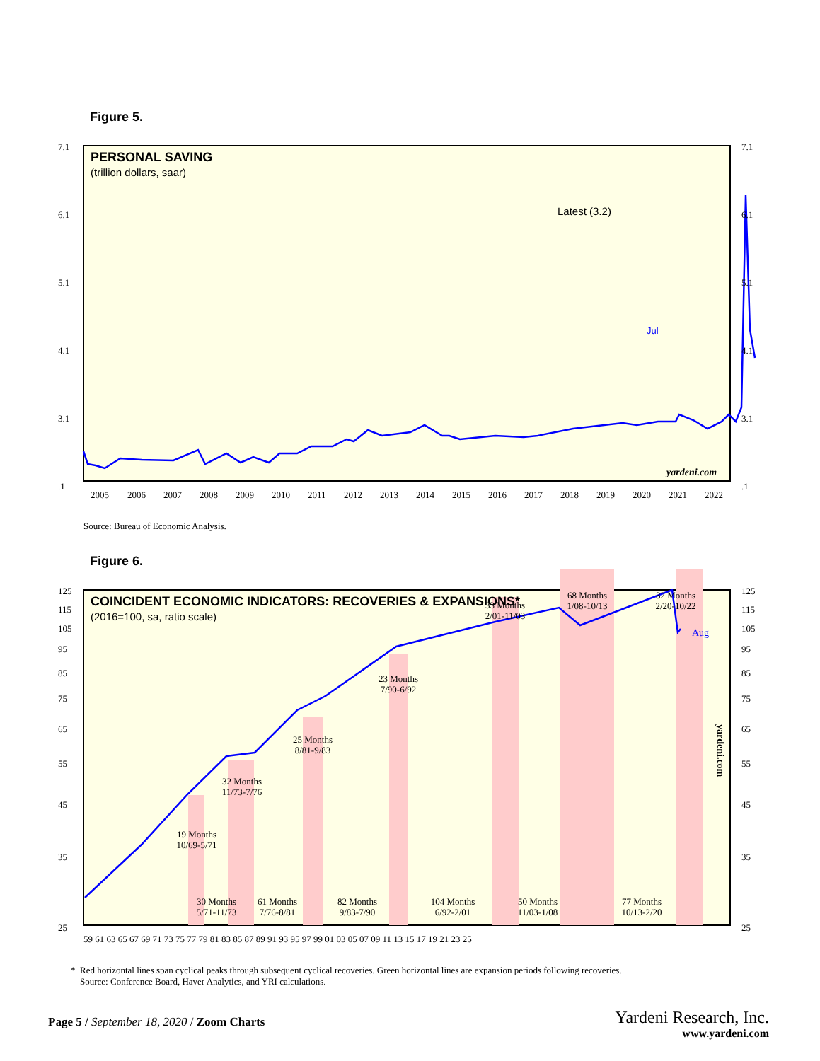Figure 5.
PERSONAL SAVING
(trillion dollars, saar)
Latest (3.2)
Jul
yardeni.com
7.1
6.1
5.1
4.1
3.1
.1
7.1
6.1
5.1
4.1
3.1
.1
2005 2006 2007 2008 2009 2010 2011 2012 2013 2014 2015 2016 2017 2018 2019 2020 2021 2022
Source: Bureau of Economic Analysis.
Figure 6.
COINCIDENT ECONOMIC INDICATORS: RECOVERIES & EXPANSIONS*
(2016=100, sa, ratio scale)
19 Months
10/69-5/71
32 Months
11/73-7/76
25 Months
8/81-9/83
23 Months
7/90-6/92
33 Months
2/01-11/03
68 Months
1/08-10/13
32 Months
2/20-10/22
30 Months
5/71-11/73
61 Months
7/76-8/81
82 Months
9/83-7/90
104 Months
6/92-2/01
50 Months
11/03-1/08
77 Months
10/13-2/20
Aug
yardeni.com
125 115 105 95 85 75 65 55 45 35 25
125 115 105 95 85 75 65 55 45 35 25
59 61 63 65 67 69 71 73 75 77 79 81 83 85 87 89 91 93 95 97 99 01 03 05 07 09 11 13 15 17 19 21 23 25
* Red horizontal lines span cyclical peaks through subsequent cyclical recoveries. Green horizontal lines are expansion periods following recoveries.
Source: Conference Board, Haver Analytics, and YRI calculations.
Page 5 / September 18, 2020 / Zoom Charts
Yardeni Research, Inc.
www.yardeni.com